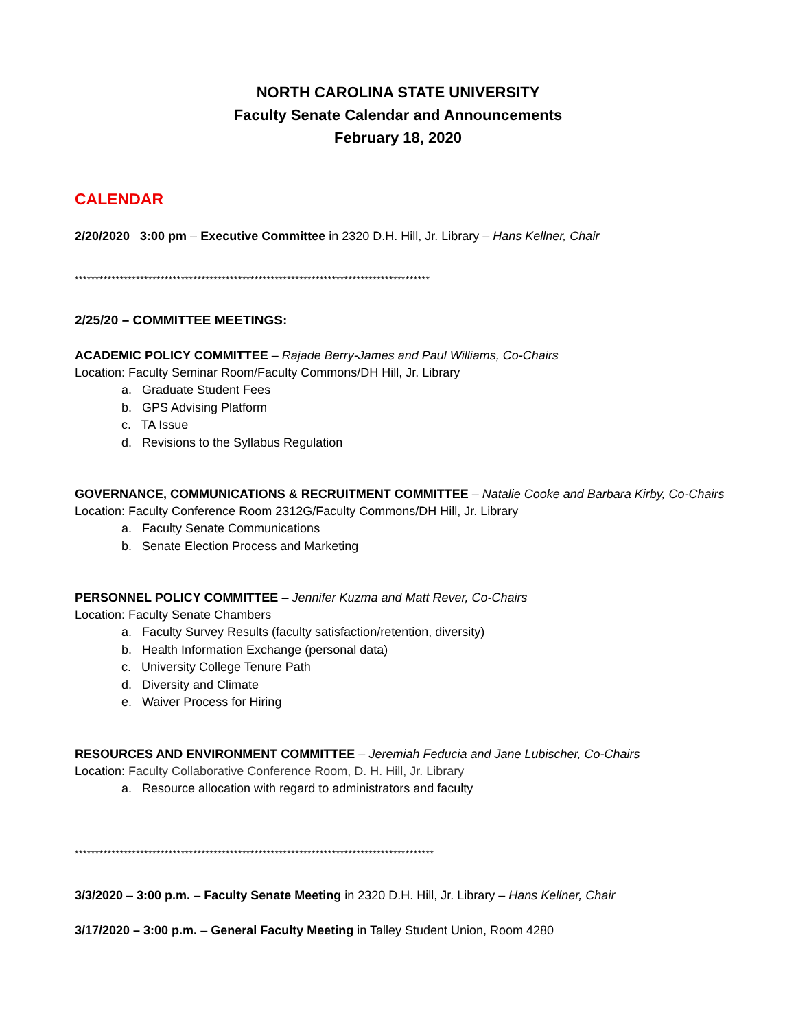NORTH CAROLINA STATE UNIVERSITY
Faculty Senate Calendar and Announcements
February 18, 2020
CALENDAR
2/20/2020 3:00 pm – Executive Committee in 2320 D.H. Hill, Jr. Library – Hans Kellner, Chair
***************************************************************************************
2/25/20 – COMMITTEE MEETINGS:
ACADEMIC POLICY COMMITTEE – Rajade Berry-James and Paul Williams, Co-Chairs
Location: Faculty Seminar Room/Faculty Commons/DH Hill, Jr. Library
a. Graduate Student Fees
b. GPS Advising Platform
c. TA Issue
d. Revisions to the Syllabus Regulation
GOVERNANCE, COMMUNICATIONS & RECRUITMENT COMMITTEE – Natalie Cooke and Barbara Kirby, Co-Chairs
Location: Faculty Conference Room 2312G/Faculty Commons/DH Hill, Jr. Library
a. Faculty Senate Communications
b. Senate Election Process and Marketing
PERSONNEL POLICY COMMITTEE – Jennifer Kuzma and Matt Rever, Co-Chairs
Location: Faculty Senate Chambers
a. Faculty Survey Results (faculty satisfaction/retention, diversity)
b. Health Information Exchange (personal data)
c. University College Tenure Path
d. Diversity and Climate
e. Waiver Process for Hiring
RESOURCES AND ENVIRONMENT COMMITTEE – Jeremiah Feducia and Jane Lubischer, Co-Chairs
Location: Faculty Collaborative Conference Room, D. H. Hill, Jr. Library
a. Resource allocation with regard to administrators and faculty
****************************************************************************************
3/3/2020 – 3:00 p.m. – Faculty Senate Meeting in 2320 D.H. Hill, Jr. Library – Hans Kellner, Chair
3/17/2020 – 3:00 p.m. – General Faculty Meeting in Talley Student Union, Room 4280